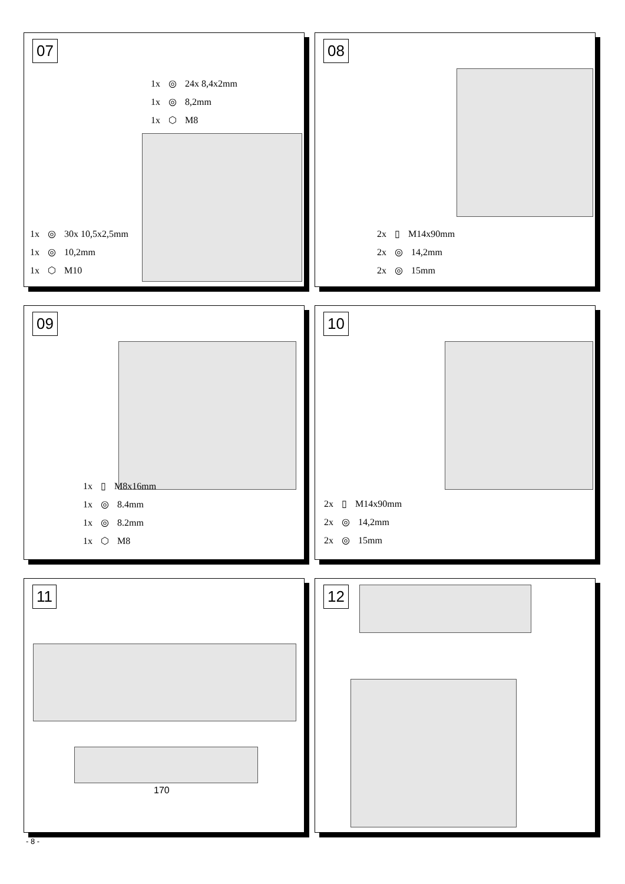07
1x ◎ 24x 8,4x2mm
1x ◎ 8,2mm
1x ⬡ M8
1x ◎ 30x 10,5x2,5mm
1x ◎ 10,2mm
1x ⬡ M10
08
2x ▯ M14x90mm
2x ◎ 14,2mm
2x ◎ 15mm
09
1x ▯ M8x16mm
1x ◎ 8.4mm
1x ◎ 8.2mm
1x ⬡ M8
10
2x ▯ M14x90mm
2x ◎ 14,2mm
2x ◎ 15mm
11
170
12
- 8 -